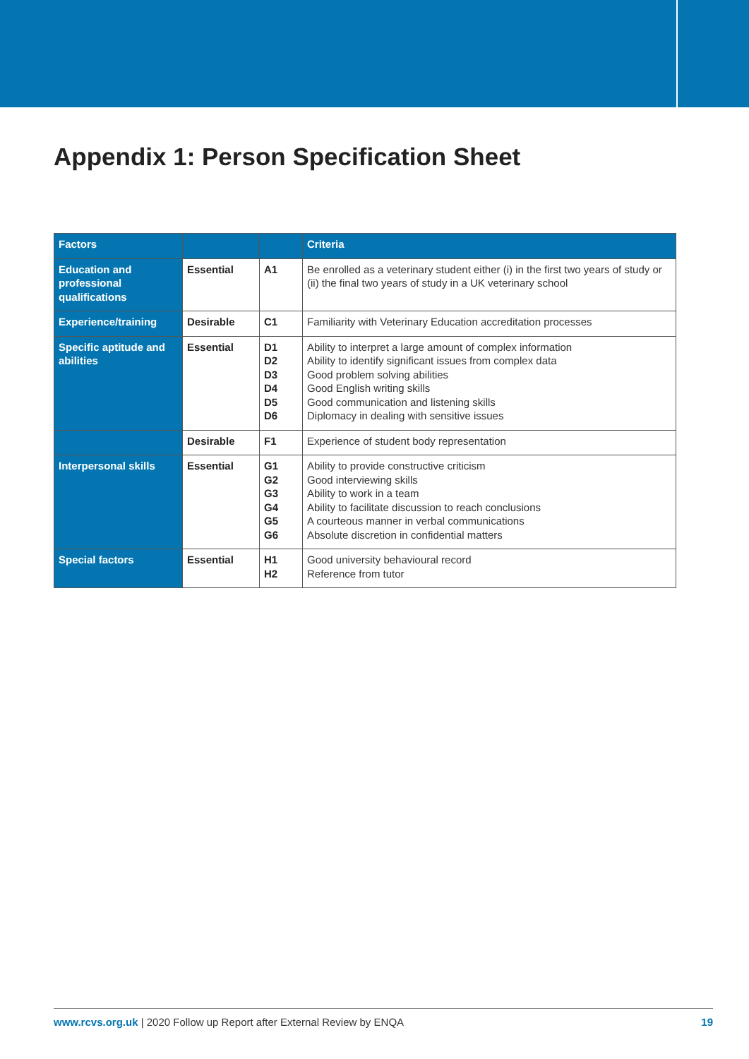Appendix 1: Person Specification Sheet
| Factors | | | Criteria |
| --- | --- | --- | --- |
| Education and professional qualifications | Essential | A1 | Be enrolled as a veterinary student either (i) in the first two years of study or (ii) the final two years of study in a UK veterinary school |
| Experience/training | Desirable | C1 | Familiarity with Veterinary Education accreditation processes |
| Specific aptitude and abilities | Essential | D1 D2 D3 D4 D5 D6 | Ability to interpret a large amount of complex information Ability to identify significant issues from complex data Good problem solving abilities Good English writing skills Good communication and listening skills Diplomacy in dealing with sensitive issues |
| | Desirable | F1 | Experience of student body representation |
| Interpersonal skills | Essential | G1 G2 G3 G4 G5 G6 | Ability to provide constructive criticism Good interviewing skills Ability to work in a team Ability to facilitate discussion to reach conclusions A courteous manner in verbal communications Absolute discretion in confidential matters |
| Special factors | Essential | H1 H2 | Good university behavioural record Reference from tutor |
www.rcvs.org.uk | 2020 Follow up Report after External Review by ENQA 19